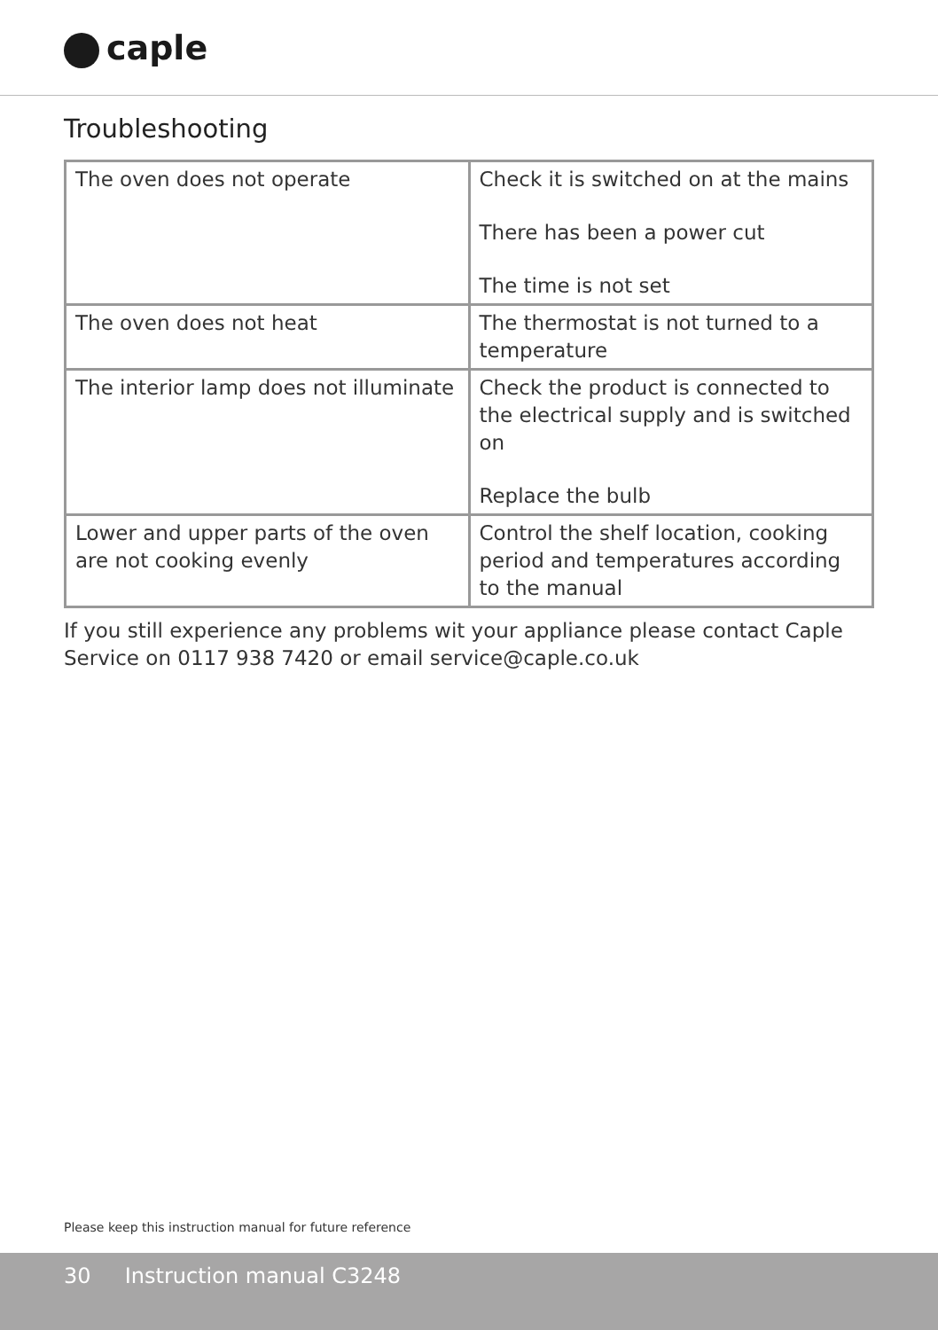caple
Troubleshooting
| The oven does not operate | Check it is switched on at the mains There has been a power cut The time is not set |
| The oven does not heat | The thermostat is not turned to a temperature |
| The interior lamp does not illuminate | Check the product is connected to the electrical supply and is switched on Replace the bulb |
| Lower and upper parts of the oven are not cooking evenly | Control the shelf location, cooking period and temperatures according to the manual |
If you still experience any problems wit your appliance please contact Caple Service on 0117 938 7420 or email service@caple.co.uk
Please keep this instruction manual for future reference
30 Instruction manual C3248